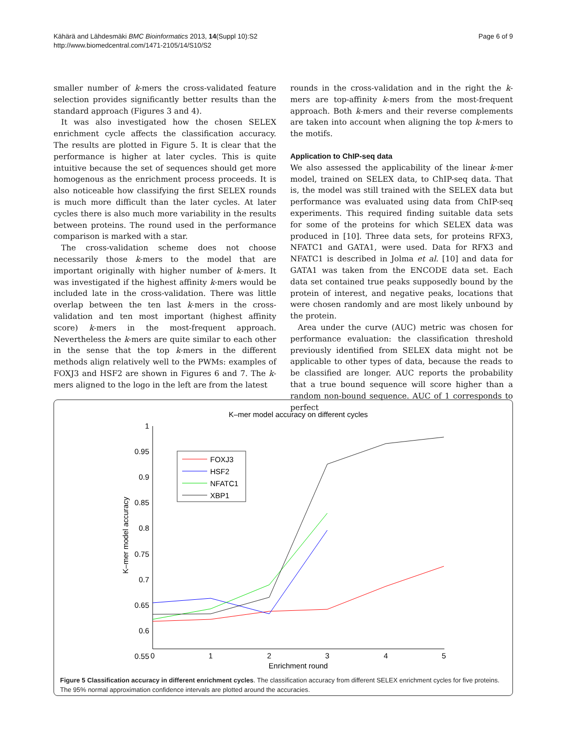Kähärä and Lähdesmäki BMC Bioinformatics 2013, 14(Suppl 10):S2
http://www.biomedcentral.com/1471-2105/14/S10/S2
Page 6 of 9
smaller number of k-mers the cross-validated feature selection provides significantly better results than the standard approach (Figures 3 and 4).
It was also investigated how the chosen SELEX enrichment cycle affects the classification accuracy. The results are plotted in Figure 5. It is clear that the performance is higher at later cycles. This is quite intuitive because the set of sequences should get more homogenous as the enrichment process proceeds. It is also noticeable how classifying the first SELEX rounds is much more difficult than the later cycles. At later cycles there is also much more variability in the results between proteins. The round used in the performance comparison is marked with a star.
The cross-validation scheme does not choose necessarily those k-mers to the model that are important originally with higher number of k-mers. It was investigated if the highest affinity k-mers would be included late in the cross-validation. There was little overlap between the ten last k-mers in the cross-validation and ten most important (highest affinity score) k-mers in the most-frequent approach. Nevertheless the k-mers are quite similar to each other in the sense that the top k-mers in the different methods align relatively well to the PWMs: examples of FOXJ3 and HSF2 are shown in Figures 6 and 7. The k-mers aligned to the logo in the left are from the latest
rounds in the cross-validation and in the right the k-mers are top-affinity k-mers from the most-frequent approach. Both k-mers and their reverse complements are taken into account when aligning the top k-mers to the motifs.
Application to ChIP-seq data
We also assessed the applicability of the linear k-mer model, trained on SELEX data, to ChIP-seq data. That is, the model was still trained with the SELEX data but performance was evaluated using data from ChIP-seq experiments. This required finding suitable data sets for some of the proteins for which SELEX data was produced in [10]. Three data sets, for proteins RFX3, NFATC1 and GATA1, were used. Data for RFX3 and NFATC1 is described in Jolma et al. [10] and data for GATA1 was taken from the ENCODE data set. Each data set contained true peaks supposedly bound by the protein of interest, and negative peaks, locations that were chosen randomly and are most likely unbound by the protein.
Area under the curve (AUC) metric was chosen for performance evaluation: the classification threshold previously identified from SELEX data might not be applicable to other types of data, because the reads to be classified are longer. AUC reports the probability that a true bound sequence will score higher than a random non-bound sequence. AUC of 1 corresponds to perfect
K–mer model accuracy on different cycles
1
0.95
0.9
0.85
0.8
0.75
0.7
0.65
0.6
0.55
0
1
2
3
4
5
Enrichment round
K–mer model accuracy
FOXJ3
HSF2
NFATC1
XBP1
Figure 5 Classification accuracy in different enrichment cycles. The classification accuracy from different SELEX enrichment cycles for five proteins. The 95% normal approximation confidence intervals are plotted around the accuracies.